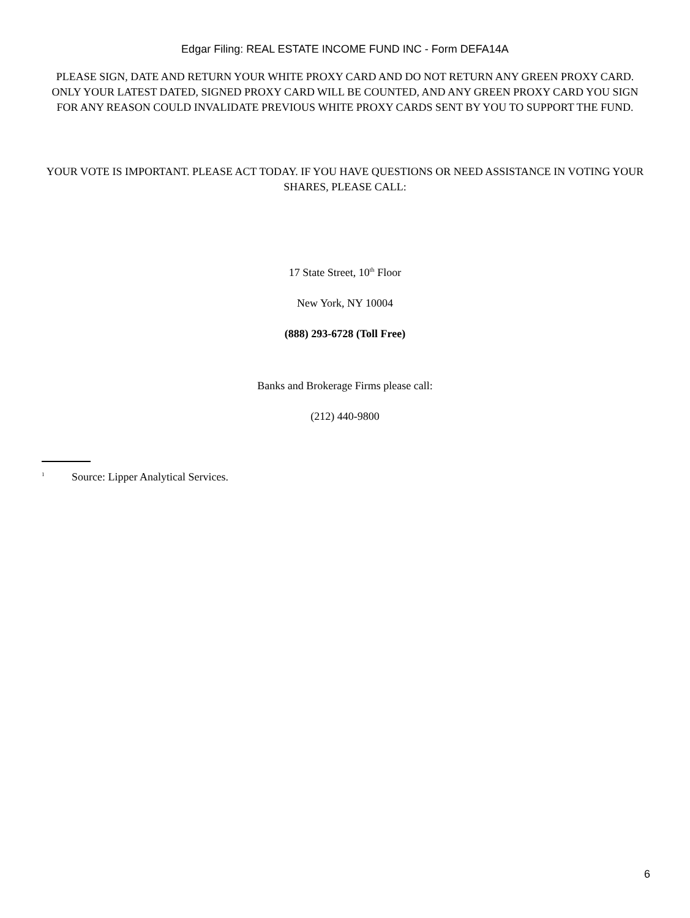Edgar Filing: REAL ESTATE INCOME FUND INC - Form DEFA14A
PLEASE SIGN, DATE AND RETURN YOUR WHITE PROXY CARD AND DO NOT RETURN ANY GREEN PROXY CARD. ONLY YOUR LATEST DATED, SIGNED PROXY CARD WILL BE COUNTED, AND ANY GREEN PROXY CARD YOU SIGN FOR ANY REASON COULD INVALIDATE PREVIOUS WHITE PROXY CARDS SENT BY YOU TO SUPPORT THE FUND.
YOUR VOTE IS IMPORTANT. PLEASE ACT TODAY. IF YOU HAVE QUESTIONS OR NEED ASSISTANCE IN VOTING YOUR SHARES, PLEASE CALL:
17 State Street, 10<sup>th</sup> Floor
New York, NY 10004
(888) 293-6728 (Toll Free)
Banks and Brokerage Firms please call:
(212) 440-9800
<sup>1</sup> Source: Lipper Analytical Services.
6